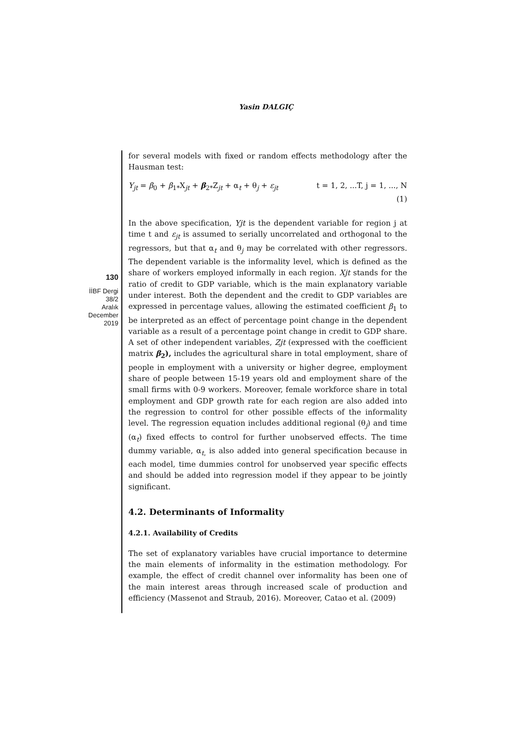Yasin DALGIÇ
130
İİBF Dergi
38/2
Aralık
December
2019
for several models with fixed or random effects methodology after the Hausman test:
Y<sub>jt</sub> = β<sub>0</sub> + β<sub>1*</sub>X<sub>jt</sub> + β<sub>2*</sub>Z<sub>jt</sub> + α<sub>t</sub> + θ<sub>j</sub> + ε<sub>jt</sub> t = 1, 2, ...T, j = 1, ..., N
(1)
In the above specification, Yjt is the dependent variable for region j at time t and ε<sub>jt</sub> is assumed to serially uncorrelated and orthogonal to the regressors, but that α<sub>t</sub> and θ<sub>j</sub> may be correlated with other regressors. The dependent variable is the informality level, which is defined as the share of workers employed informally in each region. Xjt stands for the ratio of credit to GDP variable, which is the main explanatory variable under interest. Both the dependent and the credit to GDP variables are expressed in percentage values, allowing the estimated coefficient β<sub>1</sub> to be interpreted as an effect of percentage point change in the dependent variable as a result of a percentage point change in credit to GDP share. A set of other independent variables, Zjt (expressed with the coefficient matrix β<sub>2</sub>), includes the agricultural share in total employment, share of people in employment with a university or higher degree, employment share of people between 15-19 years old and employment share of the small firms with 0-9 workers. Moreover, female workforce share in total employment and GDP growth rate for each region are also added into the regression to control for other possible effects of the informality level. The regression equation includes additional regional (θ<sub>j</sub>) and time (α<sub>t</sub>) fixed effects to control for further unobserved effects. The time dummy variable, α<sub>t,</sub> is also added into general specification because in each model, time dummies control for unobserved year specific effects and should be added into regression model if they appear to be jointly significant.
4.2. Determinants of Informality
4.2.1. Availability of Credits
The set of explanatory variables have crucial importance to determine the main elements of informality in the estimation methodology. For example, the effect of credit channel over informality has been one of the main interest areas through increased scale of production and efficiency (Massenot and Straub, 2016). Moreover, Catao et al. (2009)